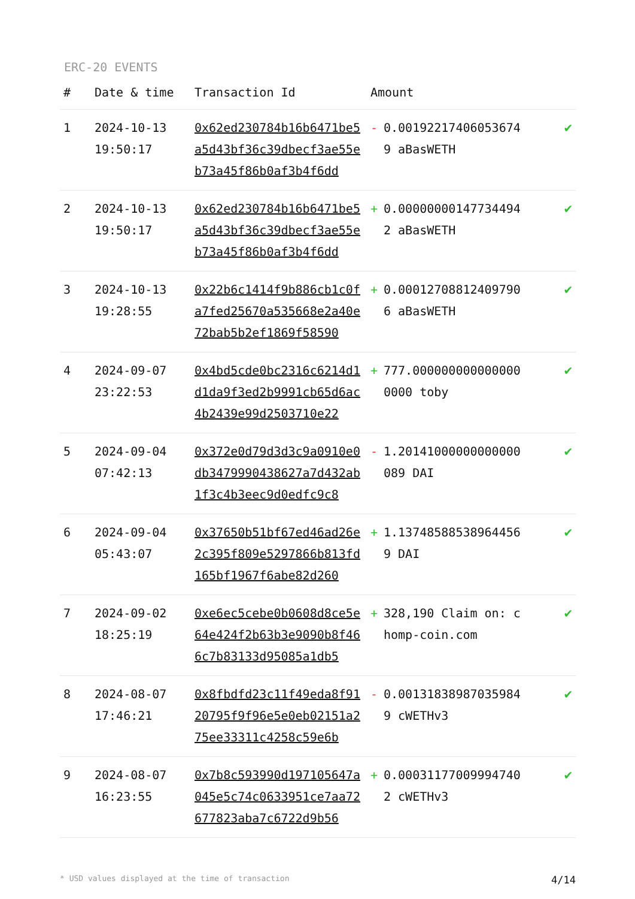ERC-20 EVENTS
| # | Date & time | Transaction Id | Amount | | |
| --- | --- | --- | --- | --- | --- |
| 1 | 2024-10-13 19:50:17 | 0x62ed230784b16b6471be5a5d43bf36c39dbecf3ae55eb73a45f86b0af3b4f6dd | - | 0.001922174060536749 aBasWETH | ✔ |
| 2 | 2024-10-13 19:50:17 | 0x62ed230784b16b6471be5a5d43bf36c39dbecf3ae55eb73a45f86b0af3b4f6dd | + | 0.000000001477344942 aBasWETH | ✔ |
| 3 | 2024-10-13 19:28:55 | 0x22b6c1414f9b886cb1c0fa7fed25670a535668e2a40e72bab5b2ef1869f58590 | + | 0.000127088124097906 aBasWETH | ✔ |
| 4 | 2024-09-07 23:22:53 | 0x4bd5cde0bc2316c6214d1d1da9f3ed2b9991cb65d6ac4b2439e99d2503710e22 | + | 777.0000000000000000000 toby | ✔ |
| 5 | 2024-09-04 07:42:13 | 0x372e0d79d3d3c9a0910e0db3479990438627a7d432ab1f3c4b3eec9d0edfc9c8 | - | 1.20141000000000000089 DAI | ✔ |
| 6 | 2024-09-04 05:43:07 | 0x37650b51bf67ed46ad26e2c395f809e5297866b813fd165bf1967f6abe82d260 | + | 1.13748588538964456 9 DAI | ✔ |
| 7 | 2024-09-02 18:25:19 | 0xe6ec5cebe0b0608d8ce5e64e424f2b63b3e9090b8f466c7b83133d95085a1db5 | + | 328,190 Claim on: chomp-coin.com | ✔ |
| 8 | 2024-08-07 17:46:21 | 0x8fbdfd23c11f49eda8f9120795f9f96e5e0eb02151a275ee33311c4258c59e6b | - | 0.001318389870359849 cWETHv3 | ✔ |
| 9 | 2024-08-07 16:23:55 | 0x7b8c593990d197105647a045e5c74c0633951ce7aa72677823aba7c6722d9b56 | + | 0.000311770099947402 cWETHv3 | ✔ |
* USD values displayed at the time of transaction 4/14